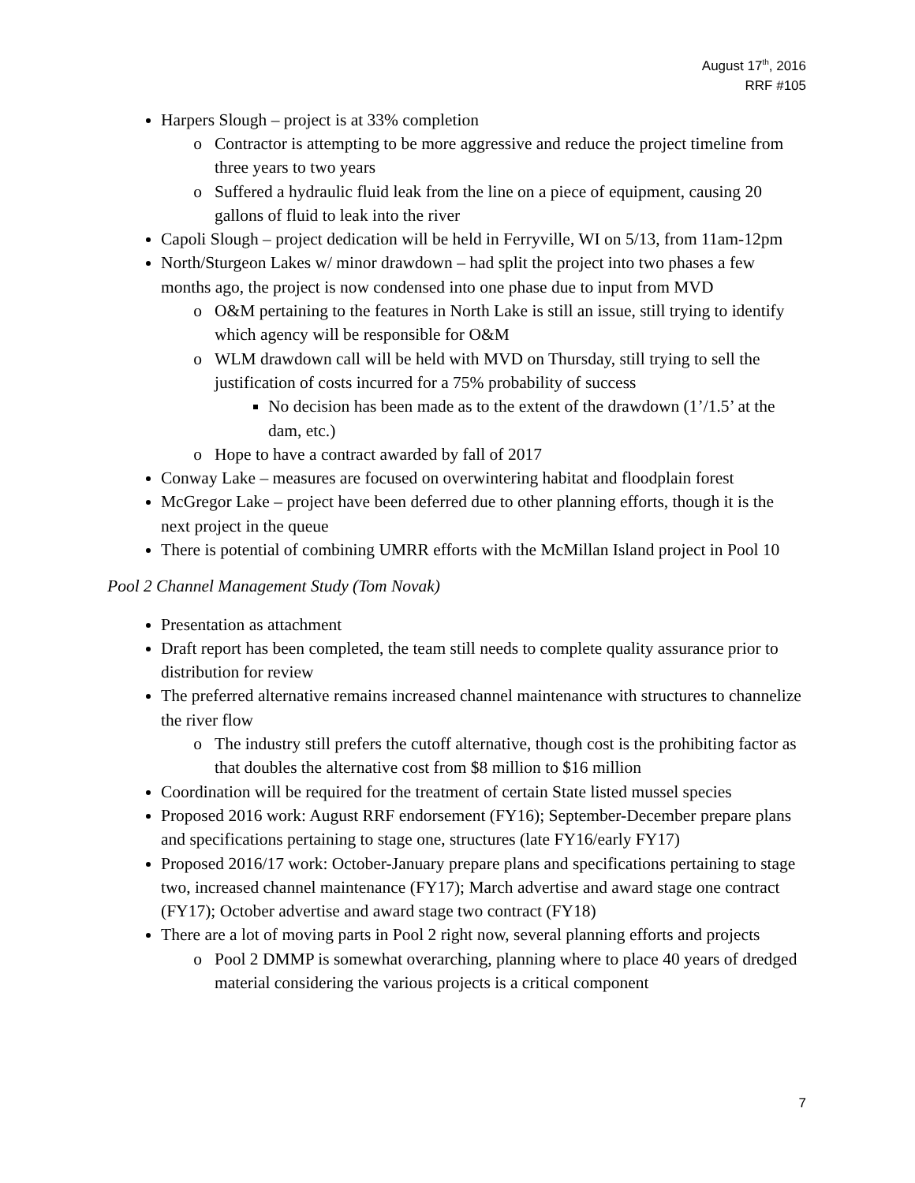August 17<sup>th</sup>, 2016
RRF #105
Harpers Slough – project is at 33% completion
Contractor is attempting to be more aggressive and reduce the project timeline from three years to two years
Suffered a hydraulic fluid leak from the line on a piece of equipment, causing 20 gallons of fluid to leak into the river
Capoli Slough – project dedication will be held in Ferryville, WI on 5/13, from 11am-12pm
North/Sturgeon Lakes w/ minor drawdown – had split the project into two phases a few months ago, the project is now condensed into one phase due to input from MVD
O&M pertaining to the features in North Lake is still an issue, still trying to identify which agency will be responsible for O&M
WLM drawdown call will be held with MVD on Thursday, still trying to sell the justification of costs incurred for a 75% probability of success
No decision has been made as to the extent of the drawdown (1’/1.5’ at the dam, etc.)
Hope to have a contract awarded by fall of 2017
Conway Lake – measures are focused on overwintering habitat and floodplain forest
McGregor Lake – project have been deferred due to other planning efforts, though it is the next project in the queue
There is potential of combining UMRR efforts with the McMillan Island project in Pool 10
Pool 2 Channel Management Study (Tom Novak)
Presentation as attachment
Draft report has been completed, the team still needs to complete quality assurance prior to distribution for review
The preferred alternative remains increased channel maintenance with structures to channelize the river flow
The industry still prefers the cutoff alternative, though cost is the prohibiting factor as that doubles the alternative cost from $8 million to $16 million
Coordination will be required for the treatment of certain State listed mussel species
Proposed 2016 work: August RRF endorsement (FY16); September-December prepare plans and specifications pertaining to stage one, structures (late FY16/early FY17)
Proposed 2016/17 work: October-January prepare plans and specifications pertaining to stage two, increased channel maintenance (FY17); March advertise and award stage one contract (FY17); October advertise and award stage two contract (FY18)
There are a lot of moving parts in Pool 2 right now, several planning efforts and projects
Pool 2 DMMP is somewhat overarching, planning where to place 40 years of dredged material considering the various projects is a critical component
7